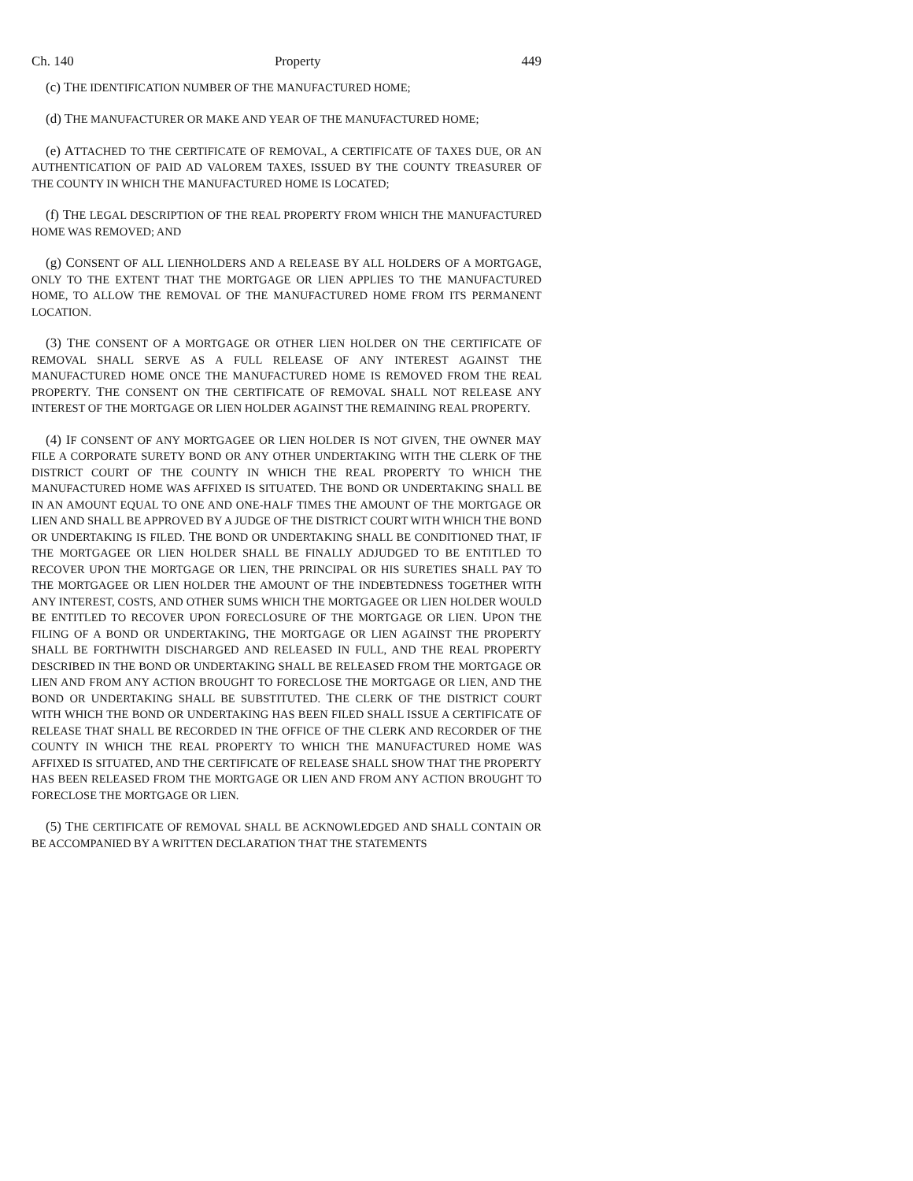Ch. 140 Property 449
(c) THE IDENTIFICATION NUMBER OF THE MANUFACTURED HOME;
(d) THE MANUFACTURER OR MAKE AND YEAR OF THE MANUFACTURED HOME;
(e) ATTACHED TO THE CERTIFICATE OF REMOVAL, A CERTIFICATE OF TAXES DUE, OR AN AUTHENTICATION OF PAID AD VALOREM TAXES, ISSUED BY THE COUNTY TREASURER OF THE COUNTY IN WHICH THE MANUFACTURED HOME IS LOCATED;
(f) THE LEGAL DESCRIPTION OF THE REAL PROPERTY FROM WHICH THE MANUFACTURED HOME WAS REMOVED; AND
(g) CONSENT OF ALL LIENHOLDERS AND A RELEASE BY ALL HOLDERS OF A MORTGAGE, ONLY TO THE EXTENT THAT THE MORTGAGE OR LIEN APPLIES TO THE MANUFACTURED HOME, TO ALLOW THE REMOVAL OF THE MANUFACTURED HOME FROM ITS PERMANENT LOCATION.
(3) THE CONSENT OF A MORTGAGE OR OTHER LIEN HOLDER ON THE CERTIFICATE OF REMOVAL SHALL SERVE AS A FULL RELEASE OF ANY INTEREST AGAINST THE MANUFACTURED HOME ONCE THE MANUFACTURED HOME IS REMOVED FROM THE REAL PROPERTY. THE CONSENT ON THE CERTIFICATE OF REMOVAL SHALL NOT RELEASE ANY INTEREST OF THE MORTGAGE OR LIEN HOLDER AGAINST THE REMAINING REAL PROPERTY.
(4) IF CONSENT OF ANY MORTGAGEE OR LIEN HOLDER IS NOT GIVEN, THE OWNER MAY FILE A CORPORATE SURETY BOND OR ANY OTHER UNDERTAKING WITH THE CLERK OF THE DISTRICT COURT OF THE COUNTY IN WHICH THE REAL PROPERTY TO WHICH THE MANUFACTURED HOME WAS AFFIXED IS SITUATED. THE BOND OR UNDERTAKING SHALL BE IN AN AMOUNT EQUAL TO ONE AND ONE-HALF TIMES THE AMOUNT OF THE MORTGAGE OR LIEN AND SHALL BE APPROVED BY A JUDGE OF THE DISTRICT COURT WITH WHICH THE BOND OR UNDERTAKING IS FILED. THE BOND OR UNDERTAKING SHALL BE CONDITIONED THAT, IF THE MORTGAGEE OR LIEN HOLDER SHALL BE FINALLY ADJUDGED TO BE ENTITLED TO RECOVER UPON THE MORTGAGE OR LIEN, THE PRINCIPAL OR HIS SURETIES SHALL PAY TO THE MORTGAGEE OR LIEN HOLDER THE AMOUNT OF THE INDEBTEDNESS TOGETHER WITH ANY INTEREST, COSTS, AND OTHER SUMS WHICH THE MORTGAGEE OR LIEN HOLDER WOULD BE ENTITLED TO RECOVER UPON FORECLOSURE OF THE MORTGAGE OR LIEN. UPON THE FILING OF A BOND OR UNDERTAKING, THE MORTGAGE OR LIEN AGAINST THE PROPERTY SHALL BE FORTHWITH DISCHARGED AND RELEASED IN FULL, AND THE REAL PROPERTY DESCRIBED IN THE BOND OR UNDERTAKING SHALL BE RELEASED FROM THE MORTGAGE OR LIEN AND FROM ANY ACTION BROUGHT TO FORECLOSE THE MORTGAGE OR LIEN, AND THE BOND OR UNDERTAKING SHALL BE SUBSTITUTED. THE CLERK OF THE DISTRICT COURT WITH WHICH THE BOND OR UNDERTAKING HAS BEEN FILED SHALL ISSUE A CERTIFICATE OF RELEASE THAT SHALL BE RECORDED IN THE OFFICE OF THE CLERK AND RECORDER OF THE COUNTY IN WHICH THE REAL PROPERTY TO WHICH THE MANUFACTURED HOME WAS AFFIXED IS SITUATED, AND THE CERTIFICATE OF RELEASE SHALL SHOW THAT THE PROPERTY HAS BEEN RELEASED FROM THE MORTGAGE OR LIEN AND FROM ANY ACTION BROUGHT TO FORECLOSE THE MORTGAGE OR LIEN.
(5) THE CERTIFICATE OF REMOVAL SHALL BE ACKNOWLEDGED AND SHALL CONTAIN OR BE ACCOMPANIED BY A WRITTEN DECLARATION THAT THE STATEMENTS